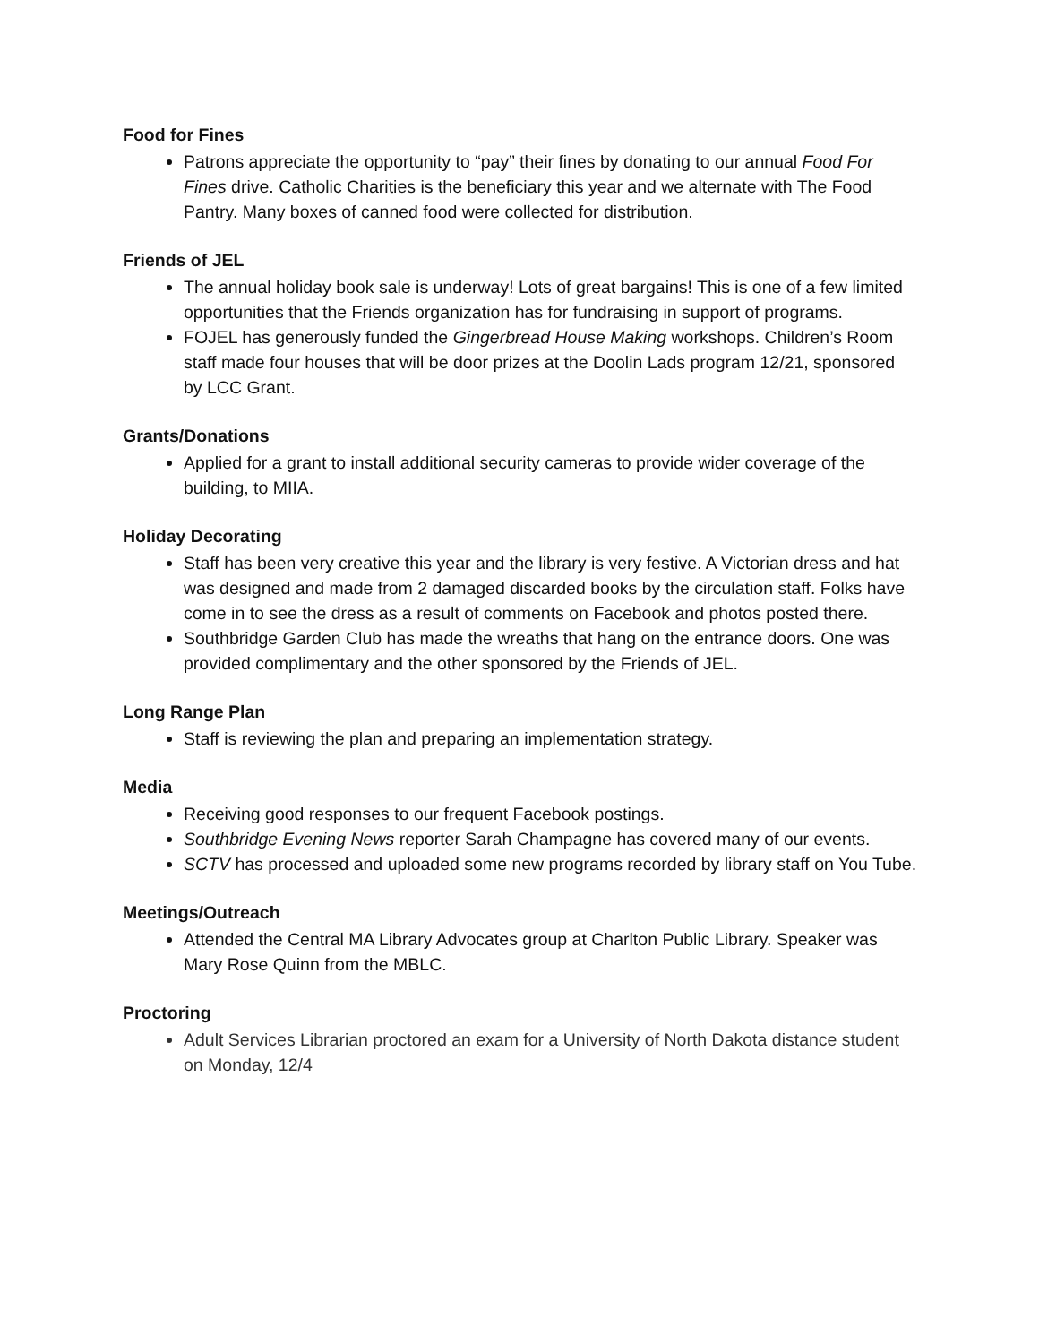Food for Fines
Patrons appreciate the opportunity to “pay” their fines by donating to our annual Food For Fines drive. Catholic Charities is the beneficiary this year and we alternate with The Food Pantry. Many boxes of canned food were collected for distribution.
Friends of JEL
The annual holiday book sale is underway! Lots of great bargains! This is one of a few limited opportunities that the Friends organization has for fundraising in support of programs.
FOJEL has generously funded the Gingerbread House Making workshops. Children’s Room staff made four houses that will be door prizes at the Doolin Lads program 12/21, sponsored by LCC Grant.
Grants/Donations
Applied for a grant to install additional security cameras to provide wider coverage of the building, to MIIA.
Holiday Decorating
Staff has been very creative this year and the library is very festive. A Victorian dress and hat was designed and made from 2 damaged discarded books by the circulation staff. Folks have come in to see the dress as a result of comments on Facebook and photos posted there.
Southbridge Garden Club has made the wreaths that hang on the entrance doors. One was provided complimentary and the other sponsored by the Friends of JEL.
Long Range Plan
Staff is reviewing the plan and preparing an implementation strategy.
Media
Receiving good responses to our frequent Facebook postings.
Southbridge Evening News reporter Sarah Champagne has covered many of our events.
SCTV has processed and uploaded some new programs recorded by library staff on You Tube.
Meetings/Outreach
Attended the Central MA Library Advocates group at Charlton Public Library. Speaker was Mary Rose Quinn from the MBLC.
Proctoring
Adult Services Librarian proctored an exam for a University of North Dakota distance student on Monday, 12/4